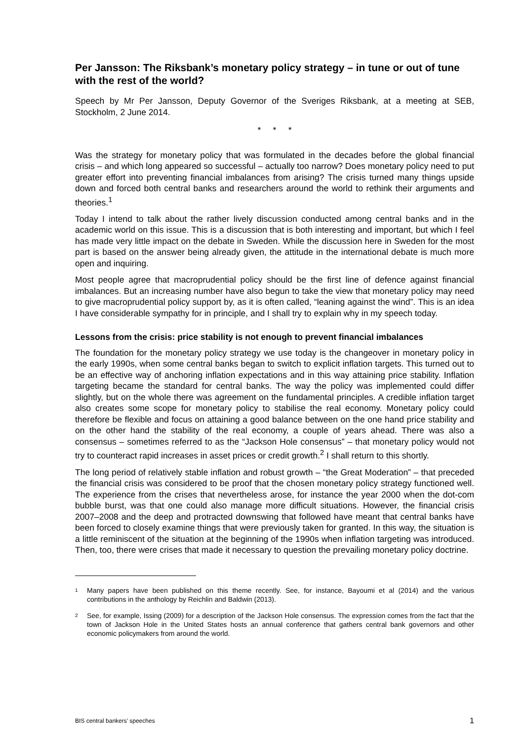Per Jansson: The Riksbank’s monetary policy strategy – in tune or out of tune with the rest of the world?
Speech by Mr Per Jansson, Deputy Governor of the Sveriges Riksbank, at a meeting at SEB, Stockholm, 2 June 2014.
* * *
Was the strategy for monetary policy that was formulated in the decades before the global financial crisis – and which long appeared so successful – actually too narrow? Does monetary policy need to put greater effort into preventing financial imbalances from arising? The crisis turned many things upside down and forced both central banks and researchers around the world to rethink their arguments and theories.<sup>1</sup>
Today I intend to talk about the rather lively discussion conducted among central banks and in the academic world on this issue. This is a discussion that is both interesting and important, but which I feel has made very little impact on the debate in Sweden. While the discussion here in Sweden for the most part is based on the answer being already given, the attitude in the international debate is much more open and inquiring.
Most people agree that macroprudential policy should be the first line of defence against financial imbalances. But an increasing number have also begun to take the view that monetary policy may need to give macroprudential policy support by, as it is often called, “leaning against the wind”. This is an idea I have considerable sympathy for in principle, and I shall try to explain why in my speech today.
Lessons from the crisis: price stability is not enough to prevent financial imbalances
The foundation for the monetary policy strategy we use today is the changeover in monetary policy in the early 1990s, when some central banks began to switch to explicit inflation targets. This turned out to be an effective way of anchoring inflation expectations and in this way attaining price stability. Inflation targeting became the standard for central banks. The way the policy was implemented could differ slightly, but on the whole there was agreement on the fundamental principles. A credible inflation target also creates some scope for monetary policy to stabilise the real economy. Monetary policy could therefore be flexible and focus on attaining a good balance between on the one hand price stability and on the other hand the stability of the real economy, a couple of years ahead. There was also a consensus – sometimes referred to as the “Jackson Hole consensus” – that monetary policy would not try to counteract rapid increases in asset prices or credit growth.<sup>2</sup> I shall return to this shortly.
The long period of relatively stable inflation and robust growth – “the Great Moderation” – that preceded the financial crisis was considered to be proof that the chosen monetary policy strategy functioned well. The experience from the crises that nevertheless arose, for instance the year 2000 when the dot-com bubble burst, was that one could also manage more difficult situations. However, the financial crisis 2007–2008 and the deep and protracted downswing that followed have meant that central banks have been forced to closely examine things that were previously taken for granted. In this way, the situation is a little reminiscent of the situation at the beginning of the 1990s when inflation targeting was introduced. Then, too, there were crises that made it necessary to question the prevailing monetary policy doctrine.
<sup>1</sup>
Many papers have been published on this theme recently. See, for instance, Bayoumi et al (2014) and the various contributions in the anthology by Reichlin and Baldwin (2013).
<sup>2</sup>
See, for example, Issing (2009) for a description of the Jackson Hole consensus. The expression comes from the fact that the town of Jackson Hole in the United States hosts an annual conference that gathers central bank governors and other economic policymakers from around the world.
BIS central bankers’ speeches 1